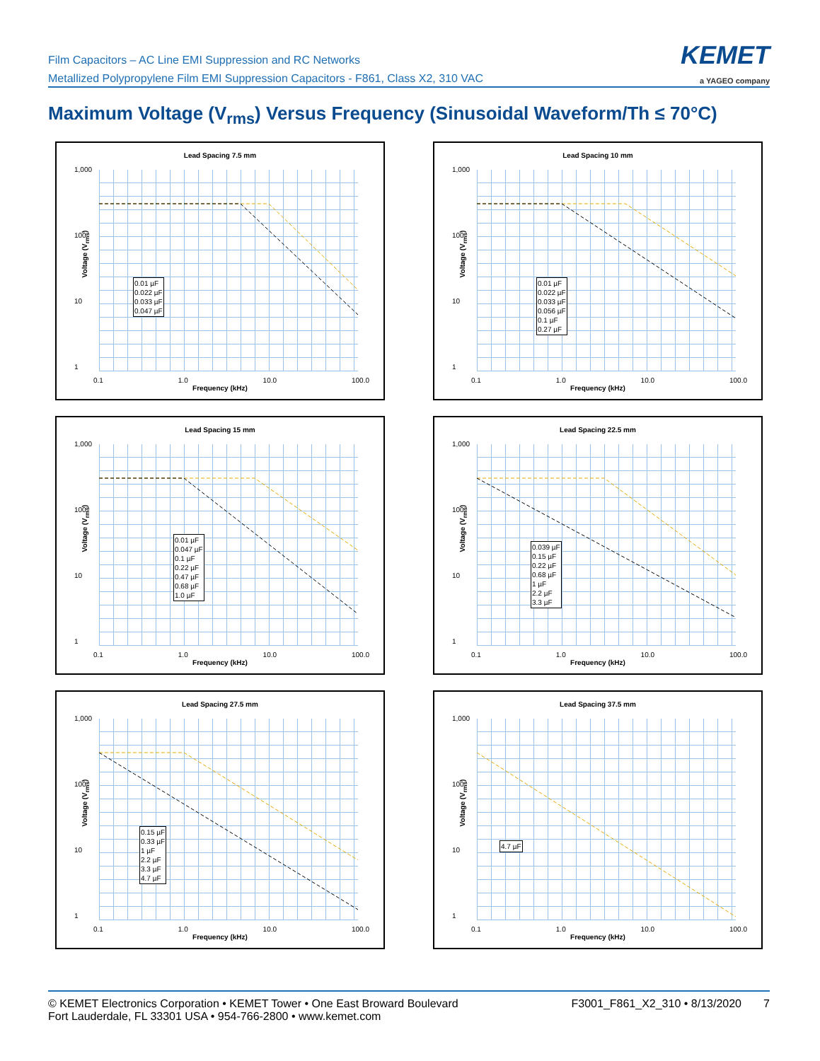Film Capacitors – AC Line EMI Suppression and RC Networks
Metallized Polypropylene Film EMI Suppression Capacitors - F861, Class X2, 310 VAC
KEMET
a YAGEO company
Maximum Voltage (V<sub>rms</sub>) Versus Frequency (Sinusoidal Waveform/Th ≤ 70°C)
Lead Spacing 7.5 mm
1,000
100
10
1
Voltage (V<sub>rms</sub>)
0.01 µF
0.022 µF
0.033 µF
0.047 µF
0.1 1.0 10.0 100.0
Frequency (kHz)
Lead Spacing 10 mm
1,000
100
10
1
Voltage (V<sub>rms</sub>)
0.01 µF
0.022 µF
0.033 µF
0.056 µF
0.1 µF
0.27 µF
0.1 1.0 10.0 100.0
Frequency (kHz)
Lead Spacing 15 mm
1,000
100
10
1
Voltage (V<sub>rms</sub>)
0.01 µF
0.047 µF
0.1 µF
0.22 µF
0.47 µF
0.68 µF
1.0 µF
0.1 1.0 10.0 100.0
Frequency (kHz)
Lead Spacing 22.5 mm
1,000
100
10
1
Voltage (V<sub>rms</sub>)
0.039 µF
0.15 µF
0.22 µF
0.68 µF
1 µF
2.2 µF
3.3 µF
0.1 1.0 10.0 100.0
Frequency (kHz)
Lead Spacing 27.5 mm
1,000
100
10
1
Voltage (V<sub>rms</sub>)
0.15 µF
0.33 µF
1 µF
2.2 µF
3.3 µF
4.7 µF
0.1 1.0 10.0 100.0
Frequency (kHz)
Lead Spacing 37.5 mm
1,000
100
10
1
Voltage (V<sub>rms</sub>)
4.7 µF
0.1 1.0 10.0 100.0
Frequency (kHz)
© KEMET Electronics Corporation • KEMET Tower • One East Broward Boulevard
Fort Lauderdale, FL 33301 USA • 954-766-2800 • www.kemet.com
F3001_F861_X2_310 • 8/13/2020 7